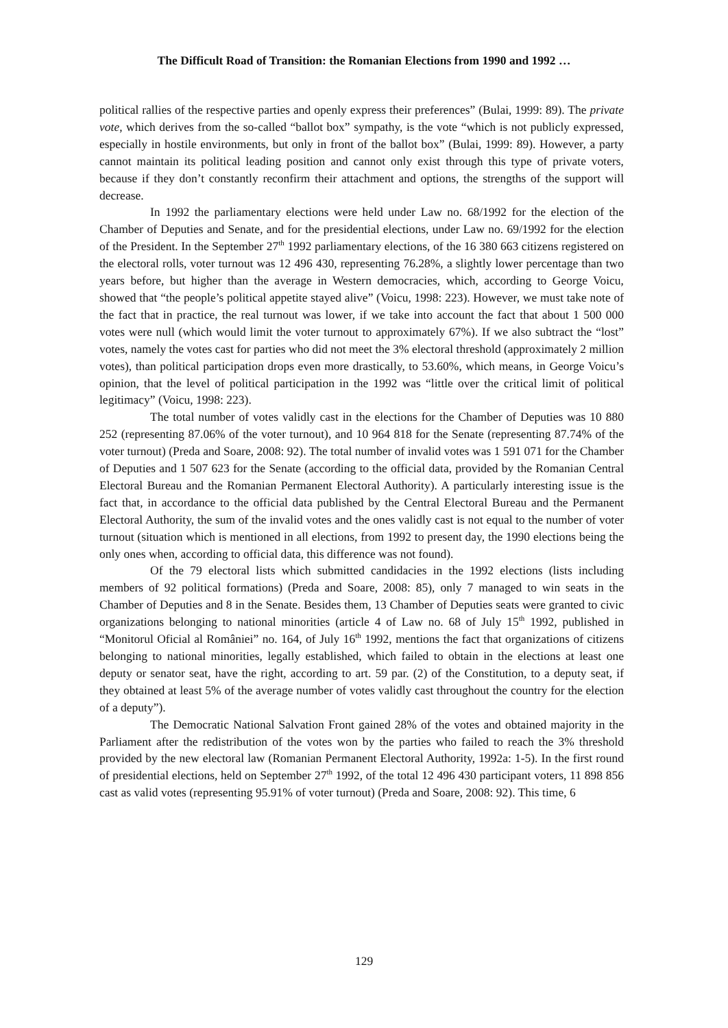The Difficult Road of Transition: the Romanian Elections from 1990 and 1992 …
political rallies of the respective parties and openly express their preferences” (Bulai, 1999: 89). The private vote, which derives from the so-called “ballot box” sympathy, is the vote “which is not publicly expressed, especially in hostile environments, but only in front of the ballot box” (Bulai, 1999: 89). However, a party cannot maintain its political leading position and cannot only exist through this type of private voters, because if they don’t constantly reconfirm their attachment and options, the strengths of the support will decrease.
In 1992 the parliamentary elections were held under Law no. 68/1992 for the election of the Chamber of Deputies and Senate, and for the presidential elections, under Law no. 69/1992 for the election of the President. In the September 27<sup>th</sup> 1992 parliamentary elections, of the 16 380 663 citizens registered on the electoral rolls, voter turnout was 12 496 430, representing 76.28%, a slightly lower percentage than two years before, but higher than the average in Western democracies, which, according to George Voicu, showed that “the people’s political appetite stayed alive” (Voicu, 1998: 223). However, we must take note of the fact that in practice, the real turnout was lower, if we take into account the fact that about 1 500 000 votes were null (which would limit the voter turnout to approximately 67%). If we also subtract the “lost” votes, namely the votes cast for parties who did not meet the 3% electoral threshold (approximately 2 million votes), than political participation drops even more drastically, to 53.60%, which means, in George Voicu’s opinion, that the level of political participation in the 1992 was “little over the critical limit of political legitimacy” (Voicu, 1998: 223).
The total number of votes validly cast in the elections for the Chamber of Deputies was 10 880 252 (representing 87.06% of the voter turnout), and 10 964 818 for the Senate (representing 87.74% of the voter turnout) (Preda and Soare, 2008: 92). The total number of invalid votes was 1 591 071 for the Chamber of Deputies and 1 507 623 for the Senate (according to the official data, provided by the Romanian Central Electoral Bureau and the Romanian Permanent Electoral Authority). A particularly interesting issue is the fact that, in accordance to the official data published by the Central Electoral Bureau and the Permanent Electoral Authority, the sum of the invalid votes and the ones validly cast is not equal to the number of voter turnout (situation which is mentioned in all elections, from 1992 to present day, the 1990 elections being the only ones when, according to official data, this difference was not found).
Of the 79 electoral lists which submitted candidacies in the 1992 elections (lists including members of 92 political formations) (Preda and Soare, 2008: 85), only 7 managed to win seats in the Chamber of Deputies and 8 in the Senate. Besides them, 13 Chamber of Deputies seats were granted to civic organizations belonging to national minorities (article 4 of Law no. 68 of July 15<sup>th</sup> 1992, published in “Monitorul Oficial al României” no. 164, of July 16<sup>th</sup> 1992, mentions the fact that organizations of citizens belonging to national minorities, legally established, which failed to obtain in the elections at least one deputy or senator seat, have the right, according to art. 59 par. (2) of the Constitution, to a deputy seat, if they obtained at least 5% of the average number of votes validly cast throughout the country for the election of a deputy”).
The Democratic National Salvation Front gained 28% of the votes and obtained majority in the Parliament after the redistribution of the votes won by the parties who failed to reach the 3% threshold provided by the new electoral law (Romanian Permanent Electoral Authority, 1992a: 1-5). In the first round of presidential elections, held on September 27<sup>th</sup> 1992, of the total 12 496 430 participant voters, 11 898 856 cast as valid votes (representing 95.91% of voter turnout) (Preda and Soare, 2008: 92). This time, 6
129